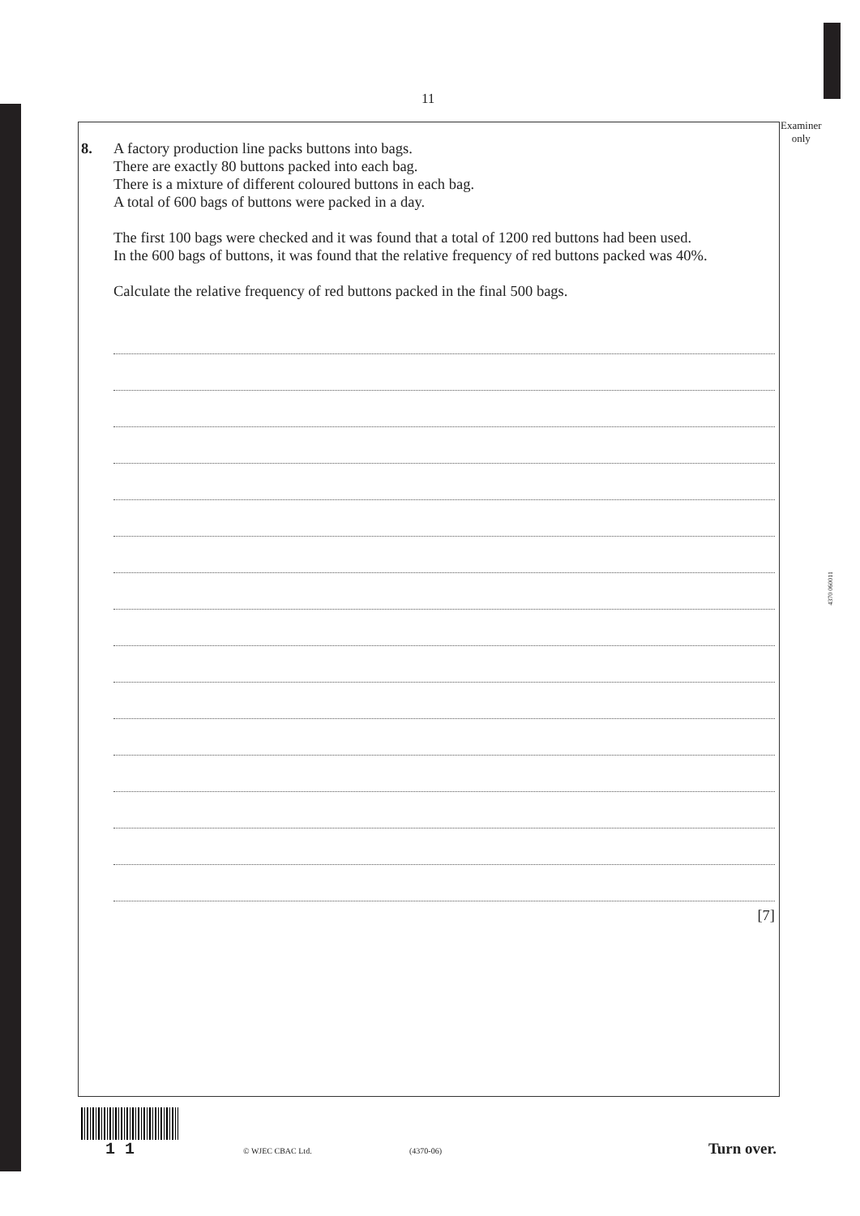11
Examiner
only
4370 060011
8. A factory production line packs buttons into bags.
There are exactly 80 buttons packed into each bag.
There is a mixture of different coloured buttons in each bag.
A total of 600 bags of buttons were packed in a day.
The first 100 bags were checked and it was found that a total of 1200 red buttons had been used.
In the 600 bags of buttons, it was found that the relative frequency of red buttons packed was 40%.
Calculate the relative frequency of red buttons packed in the final 500 bags.
[7]
1 1 © WJEC CBAC Ltd. (4370-06) Turn over.